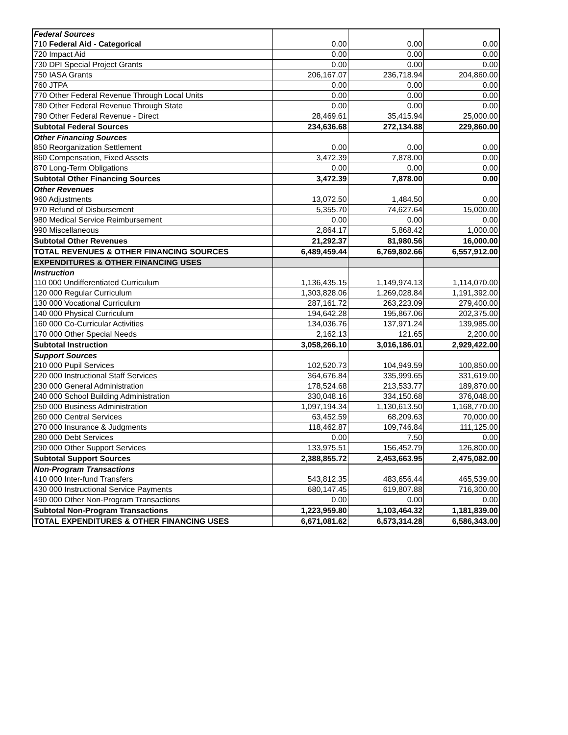| Federal Sources | | | |
| 710 Federal Aid - Categorical | 0.00 | 0.00 | 0.00 |
| 720 Impact Aid | 0.00 | 0.00 | 0.00 |
| 730 DPI Special Project Grants | 0.00 | 0.00 | 0.00 |
| 750 IASA Grants | 206,167.07 | 236,718.94 | 204,860.00 |
| 760 JTPA | 0.00 | 0.00 | 0.00 |
| 770 Other Federal Revenue Through Local Units | 0.00 | 0.00 | 0.00 |
| 780 Other Federal Revenue Through State | 0.00 | 0.00 | 0.00 |
| 790 Other Federal Revenue - Direct | 28,469.61 | 35,415.94 | 25,000.00 |
| Subtotal Federal Sources | 234,636.68 | 272,134.88 | 229,860.00 |
| Other Financing Sources | | | |
| 850 Reorganization Settlement | 0.00 | 0.00 | 0.00 |
| 860 Compensation, Fixed Assets | 3,472.39 | 7,878.00 | 0.00 |
| 870 Long-Term Obligations | 0.00 | 0.00 | 0.00 |
| Subtotal Other Financing Sources | 3,472.39 | 7,878.00 | 0.00 |
| Other Revenues | | | |
| 960 Adjustments | 13,072.50 | 1,484.50 | 0.00 |
| 970 Refund of Disbursement | 5,355.70 | 74,627.64 | 15,000.00 |
| 980 Medical Service Reimbursement | 0.00 | 0.00 | 0.00 |
| 990 Miscellaneous | 2,864.17 | 5,868.42 | 1,000.00 |
| Subtotal Other Revenues | 21,292.37 | 81,980.56 | 16,000.00 |
| TOTAL REVENUES & OTHER FINANCING SOURCES | 6,489,459.44 | 6,769,802.66 | 6,557,912.00 |
| EXPENDITURES & OTHER FINANCING USES | | | |
| Instruction | | | |
| 110 000 Undifferentiated Curriculum | 1,136,435.15 | 1,149,974.13 | 1,114,070.00 |
| 120 000 Regular Curriculum | 1,303,828.06 | 1,269,028.84 | 1,191,392.00 |
| 130 000 Vocational Curriculum | 287,161.72 | 263,223.09 | 279,400.00 |
| 140 000 Physical Curriculum | 194,642.28 | 195,867.06 | 202,375.00 |
| 160 000 Co-Curricular Activities | 134,036.76 | 137,971.24 | 139,985.00 |
| 170 000 Other Special Needs | 2,162.13 | 121.65 | 2,200.00 |
| Subtotal Instruction | 3,058,266.10 | 3,016,186.01 | 2,929,422.00 |
| Support Sources | | | |
| 210 000 Pupil Services | 102,520.73 | 104,949.59 | 100,850.00 |
| 220 000 Instructional Staff Services | 364,676.84 | 335,999.65 | 331,619.00 |
| 230 000 General Administration | 178,524.68 | 213,533.77 | 189,870.00 |
| 240 000 School Building Administration | 330,048.16 | 334,150.68 | 376,048.00 |
| 250 000 Business Administration | 1,097,194.34 | 1,130,613.50 | 1,168,770.00 |
| 260 000 Central Services | 63,452.59 | 68,209.63 | 70,000.00 |
| 270 000 Insurance & Judgments | 118,462.87 | 109,746.84 | 111,125.00 |
| 280 000 Debt Services | 0.00 | 7.50 | 0.00 |
| 290 000 Other Support Services | 133,975.51 | 156,452.79 | 126,800.00 |
| Subtotal Support Sources | 2,388,855.72 | 2,453,663.95 | 2,475,082.00 |
| Non-Program Transactions | | | |
| 410 000 Inter-fund Transfers | 543,812.35 | 483,656.44 | 465,539.00 |
| 430 000 Instructional Service Payments | 680,147.45 | 619,807.88 | 716,300.00 |
| 490 000 Other Non-Program Transactions | 0.00 | 0.00 | 0.00 |
| Subtotal Non-Program Transactions | 1,223,959.80 | 1,103,464.32 | 1,181,839.00 |
| TOTAL EXPENDITURES & OTHER FINANCING USES | 6,671,081.62 | 6,573,314.28 | 6,586,343.00 |